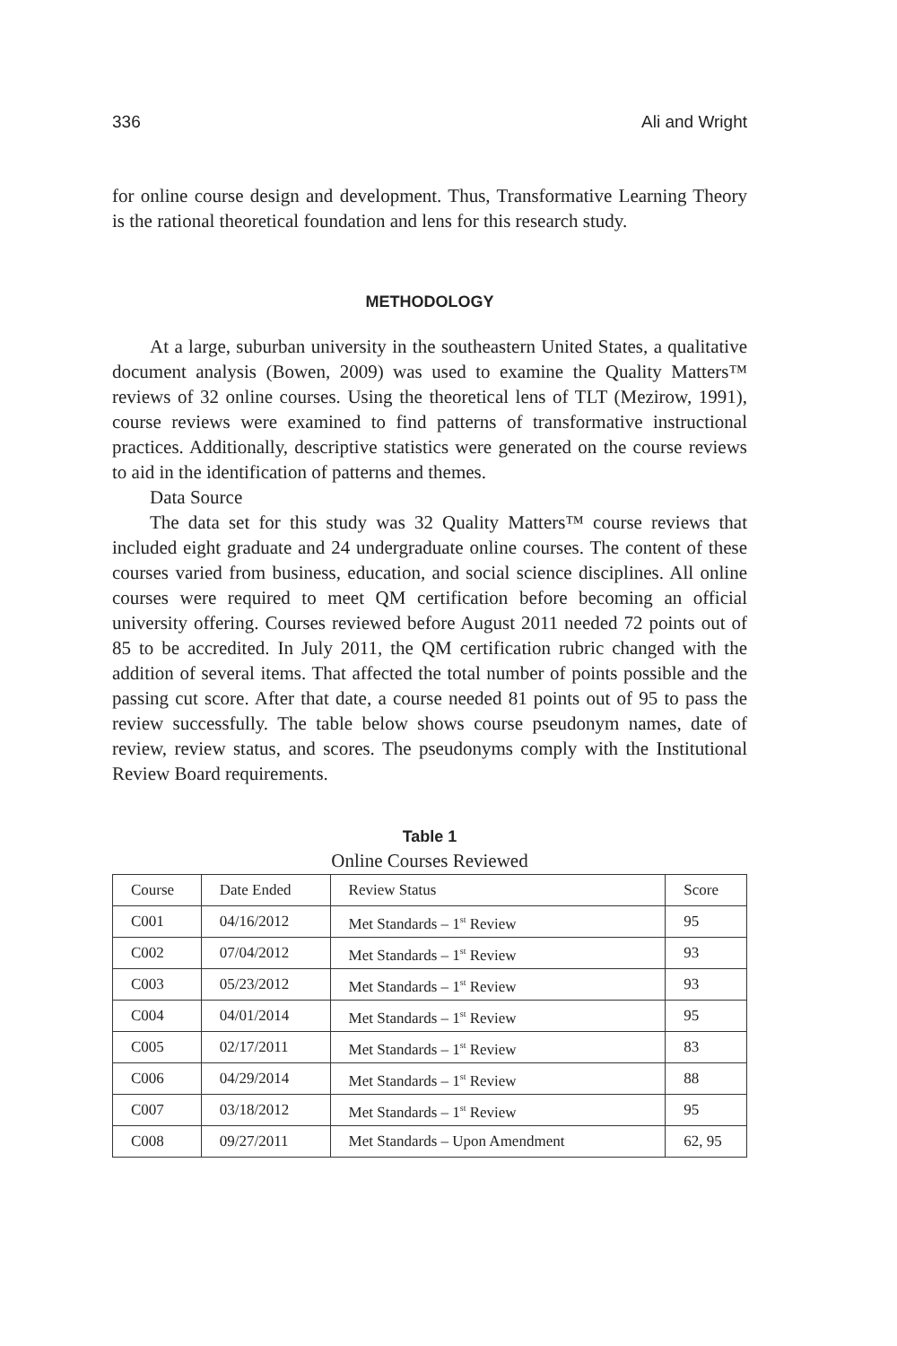336 Ali and Wright
for online course design and development. Thus, Transformative Learning Theory is the rational theoretical foundation and lens for this research study.
METHODOLOGY
At a large, suburban university in the southeastern United States, a qualitative document analysis (Bowen, 2009) was used to examine the Quality Matters™ reviews of 32 online courses. Using the theoretical lens of TLT (Mezirow, 1991), course reviews were examined to find patterns of transformative instructional practices. Additionally, descriptive statistics were generated on the course reviews to aid in the identification of patterns and themes.
Data Source
The data set for this study was 32 Quality Matters™ course reviews that included eight graduate and 24 undergraduate online courses. The content of these courses varied from business, education, and social science disciplines. All online courses were required to meet QM certification before becoming an official university offering. Courses reviewed before August 2011 needed 72 points out of 85 to be accredited. In July 2011, the QM certification rubric changed with the addition of several items. That affected the total number of points possible and the passing cut score. After that date, a course needed 81 points out of 95 to pass the review successfully. The table below shows course pseudonym names, date of review, review status, and scores. The pseudonyms comply with the Institutional Review Board requirements.
Table 1
Online Courses Reviewed
| Course | Date Ended | Review Status | Score |
| --- | --- | --- | --- |
| C001 | 04/16/2012 | Met Standards – 1<sup>st</sup> Review | 95 |
| C002 | 07/04/2012 | Met Standards – 1<sup>st</sup> Review | 93 |
| C003 | 05/23/2012 | Met Standards – 1<sup>st</sup> Review | 93 |
| C004 | 04/01/2014 | Met Standards – 1<sup>st</sup> Review | 95 |
| C005 | 02/17/2011 | Met Standards – 1<sup>st</sup> Review | 83 |
| C006 | 04/29/2014 | Met Standards – 1<sup>st</sup> Review | 88 |
| C007 | 03/18/2012 | Met Standards – 1<sup>st</sup> Review | 95 |
| C008 | 09/27/2011 | Met Standards – Upon Amendment | 62, 95 |